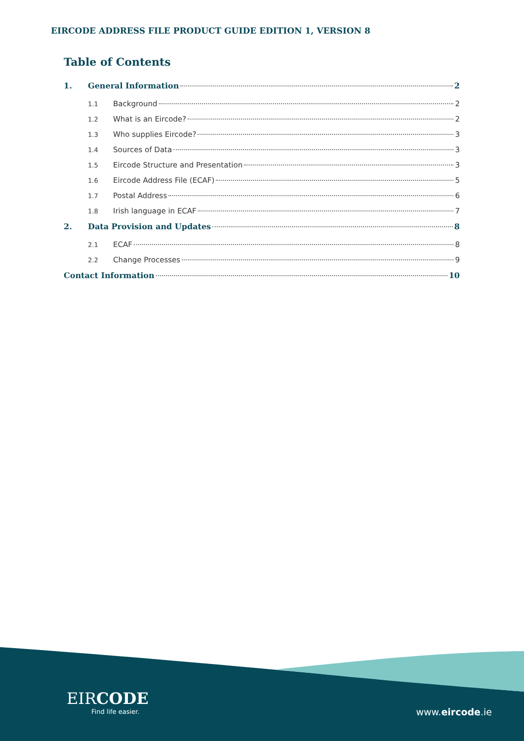EIRCODE ADDRESS FILE PRODUCT GUIDE EDITION 1, VERSION 8
Table of Contents
1. General Information 2
1.1 Background 2
1.2 What is an Eircode? 2
1.3 Who supplies Eircode? 3
1.4 Sources of Data 3
1.5 Eircode Structure and Presentation 3
1.6 Eircode Address File (ECAF) 5
1.7 Postal Address 6
1.8 Irish language in ECAF 7
2. Data Provision and Updates 8
2.1 ECAF 8
2.2 Change Processes 9
Contact Information 10
EIRCODE
Find life easier.
www.eircode.ie